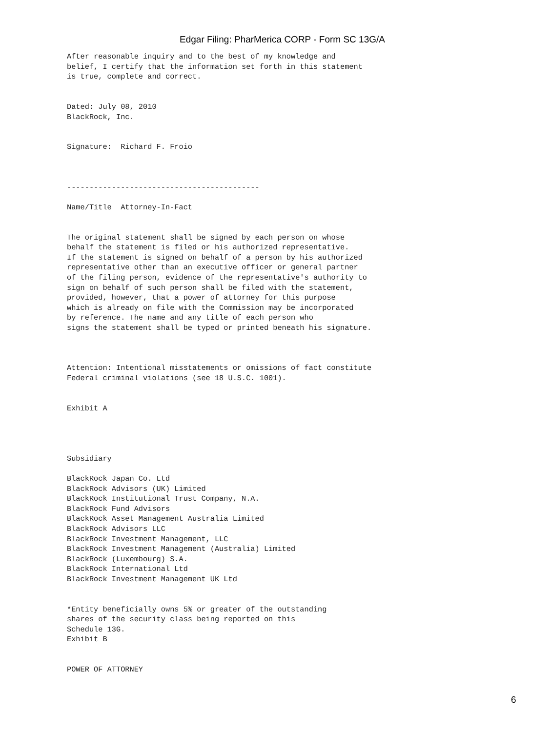Edgar Filing: PharMerica CORP - Form SC 13G/A
After reasonable inquiry and to the best of my knowledge and
belief, I certify that the information set forth in this statement
is true, complete and correct.


Dated: July 08, 2010
BlackRock, Inc.


Signature:  Richard F. Froio



-------------------------------------------

Name/Title  Attorney-In-Fact


The original statement shall be signed by each person on whose
behalf the statement is filed or his authorized representative.
If the statement is signed on behalf of a person by his authorized
representative other than an executive officer or general partner
of the filing person, evidence of the representative's authority to
sign on behalf of such person shall be filed with the statement,
provided, however, that a power of attorney for this purpose
which is already on file with the Commission may be incorporated
by reference. The name and any title of each person who
signs the statement shall be typed or printed beneath his signature.



Attention: Intentional misstatements or omissions of fact constitute
Federal criminal violations (see 18 U.S.C. 1001).


Exhibit A




Subsidiary

BlackRock Japan Co. Ltd
BlackRock Advisors (UK) Limited
BlackRock Institutional Trust Company, N.A.
BlackRock Fund Advisors
BlackRock Asset Management Australia Limited
BlackRock Advisors LLC
BlackRock Investment Management, LLC
BlackRock Investment Management (Australia) Limited
BlackRock (Luxembourg) S.A.
BlackRock International Ltd
BlackRock Investment Management UK Ltd


*Entity beneficially owns 5% or greater of the outstanding
shares of the security class being reported on this
Schedule 13G.
Exhibit B


POWER OF ATTORNEY
6